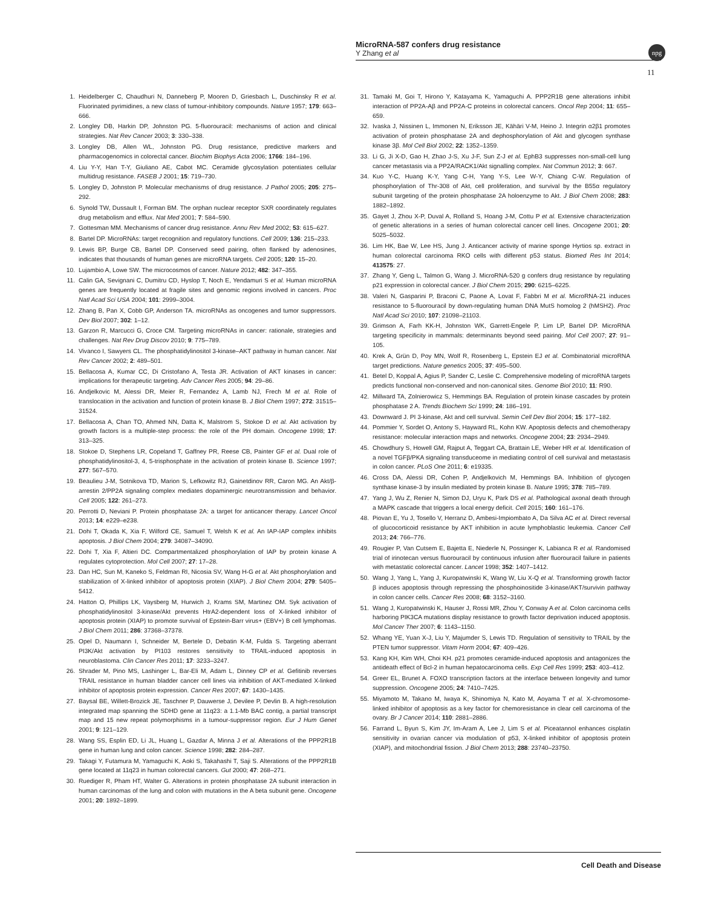MicroRNA-587 confers drug resistance
Y Zhang et al
npg
11
1. Heidelberger C, Chaudhuri N, Danneberg P, Mooren D, Griesbach L, Duschinsky R et al. Fluorinated pyrimidines, a new class of tumour-inhibitory compounds. Nature 1957; 179: 663–666.
2. Longley DB, Harkin DP, Johnston PG. 5-fluorouracil: mechanisms of action and clinical strategies. Nat Rev Cancer 2003; 3: 330–338.
3. Longley DB, Allen WL, Johnston PG. Drug resistance, predictive markers and pharmacogenomics in colorectal cancer. Biochim Biophys Acta 2006; 1766: 184–196.
4. Liu Y-Y, Han T-Y, Giuliano AE, Cabot MC. Ceramide glycosylation potentiates cellular multidrug resistance. FASEB J 2001; 15: 719–730.
5. Longley D, Johnston P. Molecular mechanisms of drug resistance. J Pathol 2005; 205: 275–292.
6. Synold TW, Dussault I, Forman BM. The orphan nuclear receptor SXR coordinately regulates drug metabolism and efflux. Nat Med 2001; 7: 584–590.
7. Gottesman MM. Mechanisms of cancer drug resistance. Annu Rev Med 2002; 53: 615–627.
8. Bartel DP. MicroRNAs: target recognition and regulatory functions. Cell 2009; 136: 215–233.
9. Lewis BP, Burge CB, Bartel DP. Conserved seed pairing, often flanked by adenosines, indicates that thousands of human genes are microRNA targets. Cell 2005; 120: 15–20.
10. Lujambio A, Lowe SW. The microcosmos of cancer. Nature 2012; 482: 347–355.
11. Calin GA, Sevignani C, Dumitru CD, Hyslop T, Noch E, Yendamuri S et al. Human microRNA genes are frequently located at fragile sites and genomic regions involved in cancers. Proc Natl Acad Sci USA 2004; 101: 2999–3004.
12. Zhang B, Pan X, Cobb GP, Anderson TA. microRNAs as oncogenes and tumor suppressors. Dev Biol 2007; 302: 1–12.
13. Garzon R, Marcucci G, Croce CM. Targeting microRNAs in cancer: rationale, strategies and challenges. Nat Rev Drug Discov 2010; 9: 775–789.
14. Vivanco I, Sawyers CL. The phosphatidylinositol 3-kinase–AKT pathway in human cancer. Nat Rev Cancer 2002; 2: 489–501.
15. Bellacosa A, Kumar CC, Di Cristofano A, Testa JR. Activation of AKT kinases in cancer: implications for therapeutic targeting. Adv Cancer Res 2005; 94: 29–86.
16. Andjelkovic M, Alessi DR, Meier R, Fernandez A, Lamb NJ, Frech M et al. Role of translocation in the activation and function of protein kinase B. J Biol Chem 1997; 272: 31515–31524.
17. Bellacosa A, Chan TO, Ahmed NN, Datta K, Malstrom S, Stokoe D et al. Akt activation by growth factors is a multiple-step process: the role of the PH domain. Oncogene 1998; 17: 313–325.
18. Stokoe D, Stephens LR, Copeland T, Gaffney PR, Reese CB, Painter GF et al. Dual role of phosphatidylinositol-3, 4, 5-trisphosphate in the activation of protein kinase B. Science 1997; 277: 567–570.
19. Beaulieu J-M, Sotnikova TD, Marion S, Lefkowitz RJ, Gainetdinov RR, Caron MG. An Akt/β-arrestin 2/PP2A signaling complex mediates dopaminergic neurotransmission and behavior. Cell 2005; 122: 261–273.
20. Perrotti D, Neviani P. Protein phosphatase 2A: a target for anticancer therapy. Lancet Oncol 2013; 14: e229–e238.
21. Dohi T, Okada K, Xia F, Wilford CE, Samuel T, Welsh K et al. An IAP-IAP complex inhibits apoptosis. J Biol Chem 2004; 279: 34087–34090.
22. Dohi T, Xia F, Altieri DC. Compartmentalized phosphorylation of IAP by protein kinase A regulates cytoprotection. Mol Cell 2007; 27: 17–28.
23. Dan HC, Sun M, Kaneko S, Feldman RI, Nicosia SV, Wang H-G et al. Akt phosphorylation and stabilization of X-linked inhibitor of apoptosis protein (XIAP). J Biol Chem 2004; 279: 5405–5412.
24. Hatton O, Phillips LK, Vaysberg M, Hurwich J, Krams SM, Martinez OM. Syk activation of phosphatidylinositol 3-kinase/Akt prevents HtrA2-dependent loss of X-linked inhibitor of apoptosis protein (XIAP) to promote survival of Epstein-Barr virus+ (EBV+) B cell lymphomas. J Biol Chem 2011; 286: 37368–37378.
25. Opel D, Naumann I, Schneider M, Bertele D, Debatin K-M, Fulda S. Targeting aberrant PI3K/Akt activation by PI103 restores sensitivity to TRAIL-induced apoptosis in neuroblastoma. Clin Cancer Res 2011; 17: 3233–3247.
26. Shrader M, Pino MS, Lashinger L, Bar-Eli M, Adam L, Dinney CP et al. Gefitinib reverses TRAIL resistance in human bladder cancer cell lines via inhibition of AKT-mediated X-linked inhibitor of apoptosis protein expression. Cancer Res 2007; 67: 1430–1435.
27. Baysal BE, Willett-Brozick JE, Taschner P, Dauwerse J, Devilee P, Devlin B. A high-resolution integrated map spanning the SDHD gene at 11q23: a 1.1-Mb BAC contig, a partial transcript map and 15 new repeat polymorphisms in a tumour-suppressor region. Eur J Hum Genet 2001; 9: 121–129.
28. Wang SS, Esplin ED, Li JL, Huang L, Gazdar A, Minna J et al. Alterations of the PPP2R1B gene in human lung and colon cancer. Science 1998; 282: 284–287.
29. Takagi Y, Futamura M, Yamaguchi K, Aoki S, Takahashi T, Saji S. Alterations of the PPP2R1B gene located at 11q23 in human colorectal cancers. Gut 2000; 47: 268–271.
30. Ruediger R, Pham HT, Walter G. Alterations in protein phosphatase 2A subunit interaction in human carcinomas of the lung and colon with mutations in the A beta subunit gene. Oncogene 2001; 20: 1892–1899.
31. Tamaki M, Goi T, Hirono Y, Katayama K, Yamaguchi A. PPP2R1B gene alterations inhibit interaction of PP2A-Aβ and PP2A-C proteins in colorectal cancers. Oncol Rep 2004; 11: 655–659.
32. Ivaska J, Nissinen L, Immonen N, Eriksson JE, Kähäri V-M, Heino J. Integrin α2β1 promotes activation of protein phosphatase 2A and dephosphorylation of Akt and glycogen synthase kinase 3β. Mol Cell Biol 2002; 22: 1352–1359.
33. Li G, Ji X-D, Gao H, Zhao J-S, Xu J-F, Sun Z-J et al. EphB3 suppresses non-small-cell lung cancer metastasis via a PP2A/RACK1/Akt signalling complex. Nat Commun 2012; 3: 667.
34. Kuo Y-C, Huang K-Y, Yang C-H, Yang Y-S, Lee W-Y, Chiang C-W. Regulation of phosphorylation of Thr-308 of Akt, cell proliferation, and survival by the B55α regulatory subunit targeting of the protein phosphatase 2A holoenzyme to Akt. J Biol Chem 2008; 283: 1882–1892.
35. Gayet J, Zhou X-P, Duval A, Rolland S, Hoang J-M, Cottu P et al. Extensive characterization of genetic alterations in a series of human colorectal cancer cell lines. Oncogene 2001; 20: 5025–5032.
36. Lim HK, Bae W, Lee HS, Jung J. Anticancer activity of marine sponge Hyrtios sp. extract in human colorectal carcinoma RKO cells with different p53 status. Biomed Res Int 2014; 413575: 27.
37. Zhang Y, Geng L, Talmon G, Wang J. MicroRNA-520 g confers drug resistance by regulating p21 expression in colorectal cancer. J Biol Chem 2015; 290: 6215–6225.
38. Valeri N, Gasparini P, Braconi C, Paone A, Lovat F, Fabbri M et al. MicroRNA-21 induces resistance to 5-fluorouracil by down-regulating human DNA MutS homolog 2 (hMSH2). Proc Natl Acad Sci 2010; 107: 21098–21103.
39. Grimson A, Farh KK-H, Johnston WK, Garrett-Engele P, Lim LP, Bartel DP. MicroRNA targeting specificity in mammals: determinants beyond seed pairing. Mol Cell 2007; 27: 91–105.
40. Krek A, Grün D, Poy MN, Wolf R, Rosenberg L, Epstein EJ et al. Combinatorial microRNA target predictions. Nature genetics 2005; 37: 495–500.
41. Betel D, Koppal A, Agius P, Sander C, Leslie C. Comprehensive modeling of microRNA targets predicts functional non-conserved and non-canonical sites. Genome Biol 2010; 11: R90.
42. Millward TA, Zolnierowicz S, Hemmings BA. Regulation of protein kinase cascades by protein phosphatase 2 A. Trends Biochem Sci 1999; 24: 186–191.
43. Downward J. PI 3-kinase, Akt and cell survival. Semin Cell Dev Biol 2004; 15: 177–182.
44. Pommier Y, Sordet O, Antony S, Hayward RL, Kohn KW. Apoptosis defects and chemotherapy resistance: molecular interaction maps and networks. Oncogene 2004; 23: 2934–2949.
45. Chowdhury S, Howell GM, Rajput A, Teggart CA, Brattain LE, Weber HR et al. Identification of a novel TGFβ/PKA signaling transduceome in mediating control of cell survival and metastasis in colon cancer. PLoS One 2011; 6: e19335.
46. Cross DA, Alessi DR, Cohen P, Andjelkovich M, Hemmings BA. Inhibition of glycogen synthase kinase-3 by insulin mediated by protein kinase B. Nature 1995; 378: 785–789.
47. Yang J, Wu Z, Renier N, Simon DJ, Uryu K, Park DS et al. Pathological axonal death through a MAPK cascade that triggers a local energy deficit. Cell 2015; 160: 161–176.
48. Piovan E, Yu J, Tosello V, Herranz D, Ambesi-Impiombato A, Da Silva AC et al. Direct reversal of glucocorticoid resistance by AKT inhibition in acute lymphoblastic leukemia. Cancer Cell 2013; 24: 766–776.
49. Rougier P, Van Cutsem E, Bajetta E, Niederle N, Possinger K, Labianca R et al. Randomised trial of irinotecan versus fluorouracil by continuous infusion after fluorouracil failure in patients with metastatic colorectal cancer. Lancet 1998; 352: 1407–1412.
50. Wang J, Yang L, Yang J, Kuropatwinski K, Wang W, Liu X-Q et al. Transforming growth factor β induces apoptosis through repressing the phosphoinositide 3-kinase/AKT/survivin pathway in colon cancer cells. Cancer Res 2008; 68: 3152–3160.
51. Wang J, Kuropatwinski K, Hauser J, Rossi MR, Zhou Y, Conway A et al. Colon carcinoma cells harboring PIK3CA mutations display resistance to growth factor deprivation induced apoptosis. Mol Cancer Ther 2007; 6: 1143–1150.
52. Whang YE, Yuan X-J, Liu Y, Majumder S, Lewis TD. Regulation of sensitivity to TRAIL by the PTEN tumor suppressor. Vitam Horm 2004; 67: 409–426.
53. Kang KH, Kim WH, Choi KH. p21 promotes ceramide-induced apoptosis and antagonizes the antideath effect of Bcl-2 in human hepatocarcinoma cells. Exp Cell Res 1999; 253: 403–412.
54. Greer EL, Brunet A. FOXO transcription factors at the interface between longevity and tumor suppression. Oncogene 2005; 24: 7410–7425.
55. Miyamoto M, Takano M, Iwaya K, Shinomiya N, Kato M, Aoyama T et al. X-chromosome-linked inhibitor of apoptosis as a key factor for chemoresistance in clear cell carcinoma of the ovary. Br J Cancer 2014; 110: 2881–2886.
56. Farrand L, Byun S, Kim JY, Im-Aram A, Lee J, Lim S et al. Piceatannol enhances cisplatin sensitivity in ovarian cancer via modulation of p53, X-linked inhibitor of apoptosis protein (XIAP), and mitochondrial fission. J Biol Chem 2013; 288: 23740–23750.
Cell Death and Disease